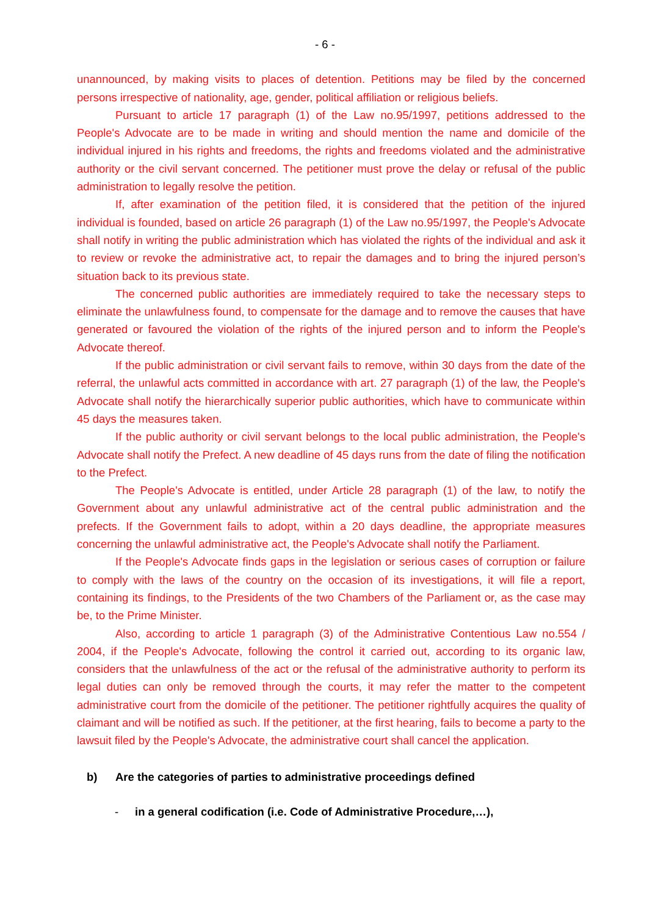- 6 -
unannounced, by making visits to places of detention. Petitions may be filed by the concerned persons irrespective of nationality, age, gender, political affiliation or religious beliefs.
Pursuant to article 17 paragraph (1) of the Law no.95/1997, petitions addressed to the People's Advocate are to be made in writing and should mention the name and domicile of the individual injured in his rights and freedoms, the rights and freedoms violated and the administrative authority or the civil servant concerned. The petitioner must prove the delay or refusal of the public administration to legally resolve the petition.
If, after examination of the petition filed, it is considered that the petition of the injured individual is founded, based on article 26 paragraph (1) of the Law no.95/1997, the People's Advocate shall notify in writing the public administration which has violated the rights of the individual and ask it to review or revoke the administrative act, to repair the damages and to bring the injured person’s situation back to its previous state.
The concerned public authorities are immediately required to take the necessary steps to eliminate the unlawfulness found, to compensate for the damage and to remove the causes that have generated or favoured the violation of the rights of the injured person and to inform the People's Advocate thereof.
If the public administration or civil servant fails to remove, within 30 days from the date of the referral, the unlawful acts committed in accordance with art. 27 paragraph (1) of the law, the People's Advocate shall notify the hierarchically superior public authorities, which have to communicate within 45 days the measures taken.
If the public authority or civil servant belongs to the local public administration, the People's Advocate shall notify the Prefect. A new deadline of 45 days runs from the date of filing the notification to the Prefect.
The People's Advocate is entitled, under Article 28 paragraph (1) of the law, to notify the Government about any unlawful administrative act of the central public administration and the prefects. If the Government fails to adopt, within a 20 days deadline, the appropriate measures concerning the unlawful administrative act, the People's Advocate shall notify the Parliament.
If the People's Advocate finds gaps in the legislation or serious cases of corruption or failure to comply with the laws of the country on the occasion of its investigations, it will file a report, containing its findings, to the Presidents of the two Chambers of the Parliament or, as the case may be, to the Prime Minister.
Also, according to article 1 paragraph (3) of the Administrative Contentious Law no.554 / 2004, if the People's Advocate, following the control it carried out, according to its organic law, considers that the unlawfulness of the act or the refusal of the administrative authority to perform its legal duties can only be removed through the courts, it may refer the matter to the competent administrative court from the domicile of the petitioner. The petitioner rightfully acquires the quality of claimant and will be notified as such. If the petitioner, at the first hearing, fails to become a party to the lawsuit filed by the People's Advocate, the administrative court shall cancel the application.
b) Are the categories of parties to administrative proceedings defined
- in a general codification (i.e. Code of Administrative Procedure,…),